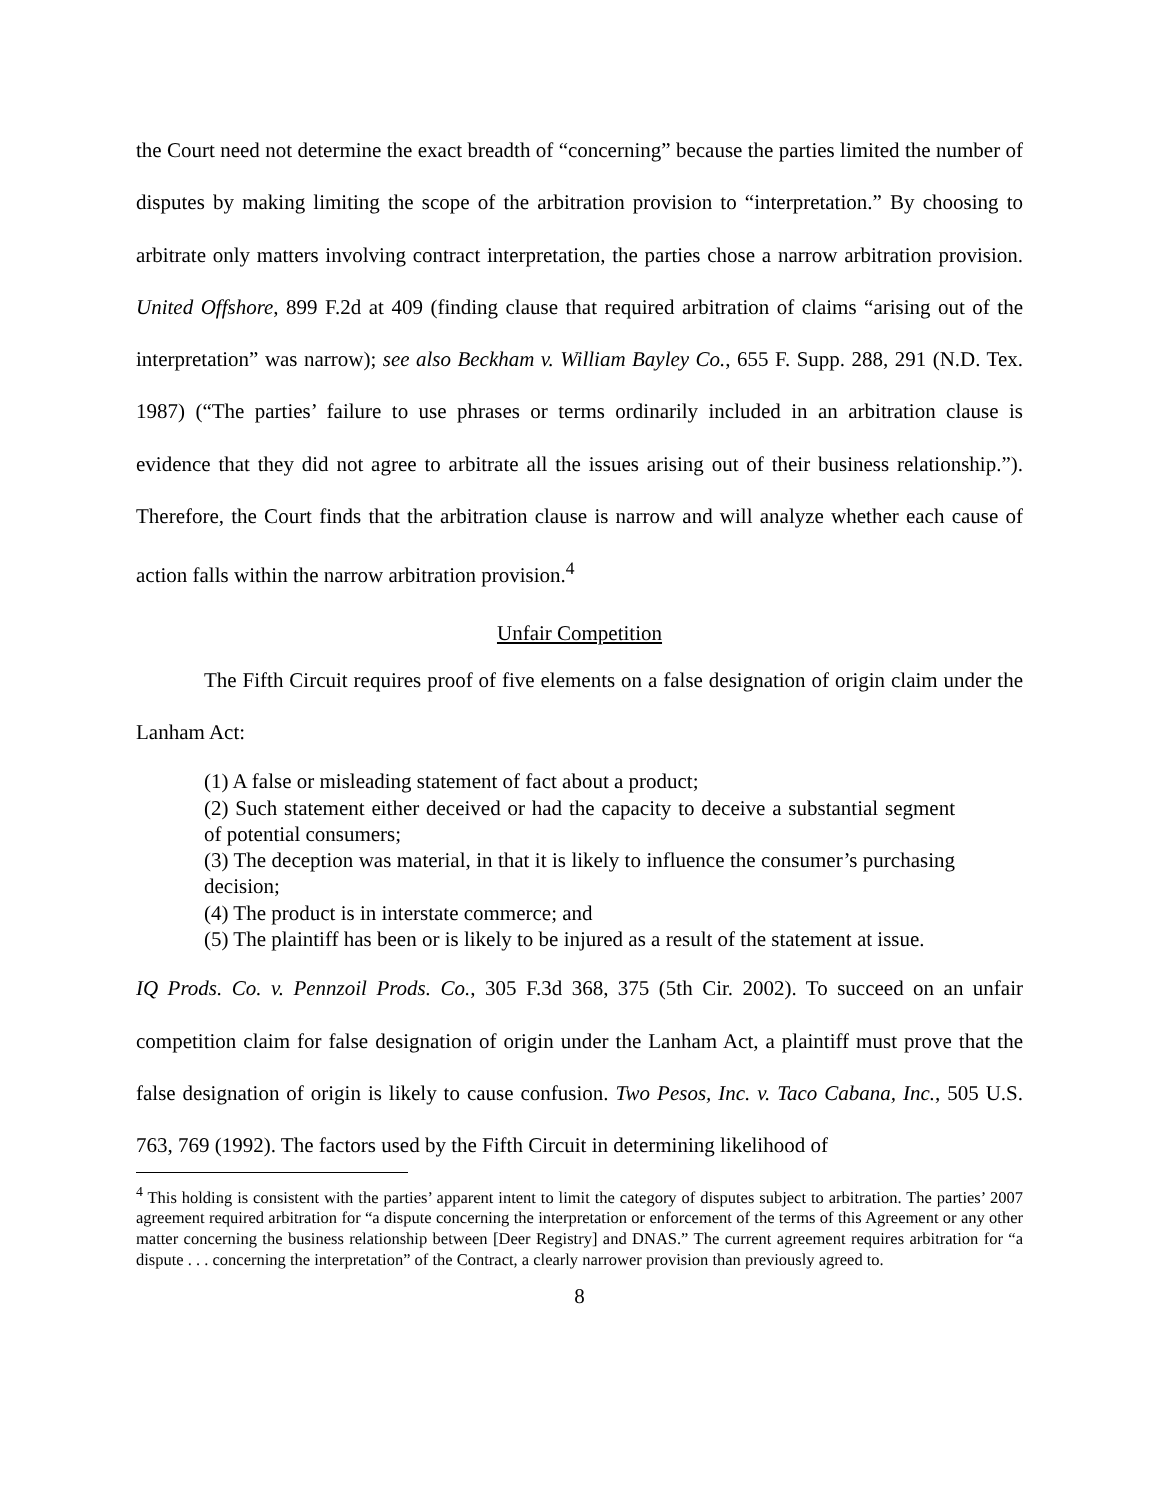the Court need not determine the exact breadth of “concerning” because the parties limited the number of disputes by making limiting the scope of the arbitration provision to “interpretation.” By choosing to arbitrate only matters involving contract interpretation, the parties chose a narrow arbitration provision. United Offshore, 899 F.2d at 409 (finding clause that required arbitration of claims “arising out of the interpretation” was narrow); see also Beckham v. William Bayley Co., 655 F. Supp. 288, 291 (N.D. Tex. 1987) (“The parties’ failure to use phrases or terms ordinarily included in an arbitration clause is evidence that they did not agree to arbitrate all the issues arising out of their business relationship.”). Therefore, the Court finds that the arbitration clause is narrow and will analyze whether each cause of action falls within the narrow arbitration provision.<sup>4</sup>
Unfair Competition
The Fifth Circuit requires proof of five elements on a false designation of origin claim under the Lanham Act:
(1) A false or misleading statement of fact about a product;
(2) Such statement either deceived or had the capacity to deceive a substantial segment of potential consumers;
(3) The deception was material, in that it is likely to influence the consumer’s purchasing decision;
(4) The product is in interstate commerce; and
(5) The plaintiff has been or is likely to be injured as a result of the statement at issue.
IQ Prods. Co. v. Pennzoil Prods. Co., 305 F.3d 368, 375 (5th Cir. 2002). To succeed on an unfair competition claim for false designation of origin under the Lanham Act, a plaintiff must prove that the false designation of origin is likely to cause confusion. Two Pesos, Inc. v. Taco Cabana, Inc., 505 U.S. 763, 769 (1992). The factors used by the Fifth Circuit in determining likelihood of
<sup>4</sup> This holding is consistent with the parties’ apparent intent to limit the category of disputes subject to arbitration. The parties’ 2007 agreement required arbitration for “a dispute concerning the interpretation or enforcement of the terms of this Agreement or any other matter concerning the business relationship between [Deer Registry] and DNAS.” The current agreement requires arbitration for “a dispute . . . concerning the interpretation” of the Contract, a clearly narrower provision than previously agreed to.
8